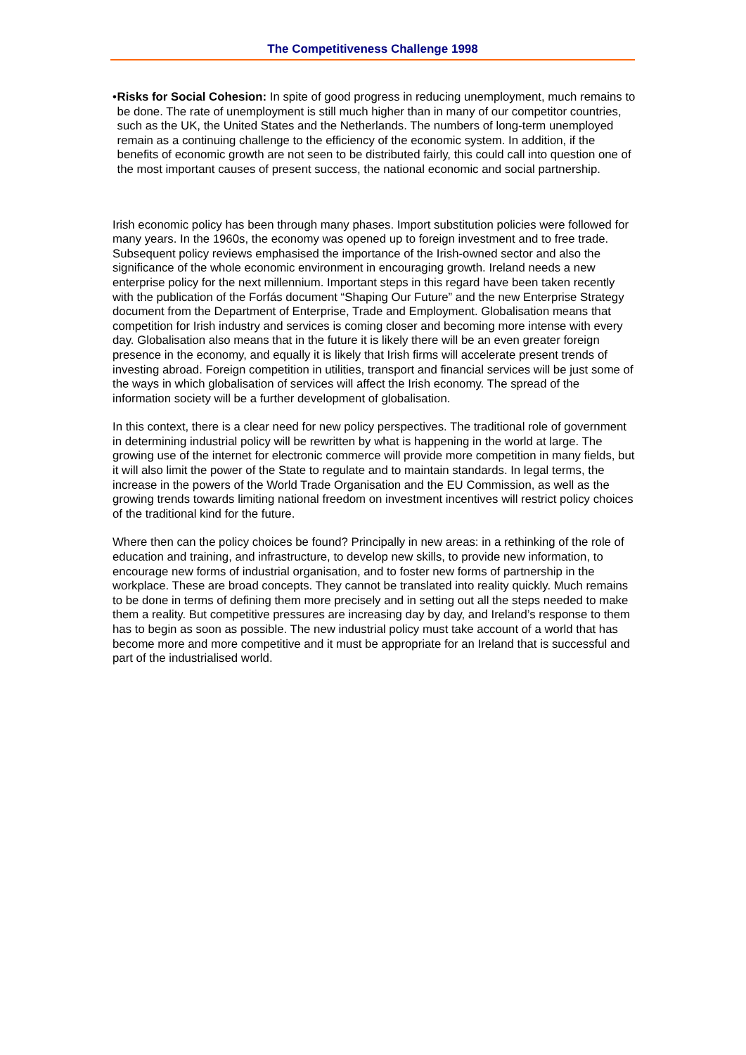The Competitiveness Challenge 1998
• Risks for Social Cohesion: In spite of good progress in reducing unemployment, much remains to be done. The rate of unemployment is still much higher than in many of our competitor countries, such as the UK, the United States and the Netherlands. The numbers of long-term unemployed remain as a continuing challenge to the efficiency of the economic system. In addition, if the benefits of economic growth are not seen to be distributed fairly, this could call into question one of the most important causes of present success, the national economic and social partnership.
Irish economic policy has been through many phases. Import substitution policies were followed for many years. In the 1960s, the economy was opened up to foreign investment and to free trade. Subsequent policy reviews emphasised the importance of the Irish-owned sector and also the significance of the whole economic environment in encouraging growth. Ireland needs a new enterprise policy for the next millennium. Important steps in this regard have been taken recently with the publication of the Forfás document “Shaping Our Future” and the new Enterprise Strategy document from the Department of Enterprise, Trade and Employment. Globalisation means that competition for Irish industry and services is coming closer and becoming more intense with every day. Globalisation also means that in the future it is likely there will be an even greater foreign presence in the economy, and equally it is likely that Irish firms will accelerate present trends of investing abroad. Foreign competition in utilities, transport and financial services will be just some of the ways in which globalisation of services will affect the Irish economy. The spread of the information society will be a further development of globalisation.
In this context, there is a clear need for new policy perspectives. The traditional role of government in determining industrial policy will be rewritten by what is happening in the world at large. The growing use of the internet for electronic commerce will provide more competition in many fields, but it will also limit the power of the State to regulate and to maintain standards. In legal terms, the increase in the powers of the World Trade Organisation and the EU Commission, as well as the growing trends towards limiting national freedom on investment incentives will restrict policy choices of the traditional kind for the future.
Where then can the policy choices be found? Principally in new areas: in a rethinking of the role of education and training, and infrastructure, to develop new skills, to provide new information, to encourage new forms of industrial organisation, and to foster new forms of partnership in the workplace. These are broad concepts. They cannot be translated into reality quickly. Much remains to be done in terms of defining them more precisely and in setting out all the steps needed to make them a reality. But competitive pressures are increasing day by day, and Ireland’s response to them has to begin as soon as possible. The new industrial policy must take account of a world that has become more and more competitive and it must be appropriate for an Ireland that is successful and part of the industrialised world.